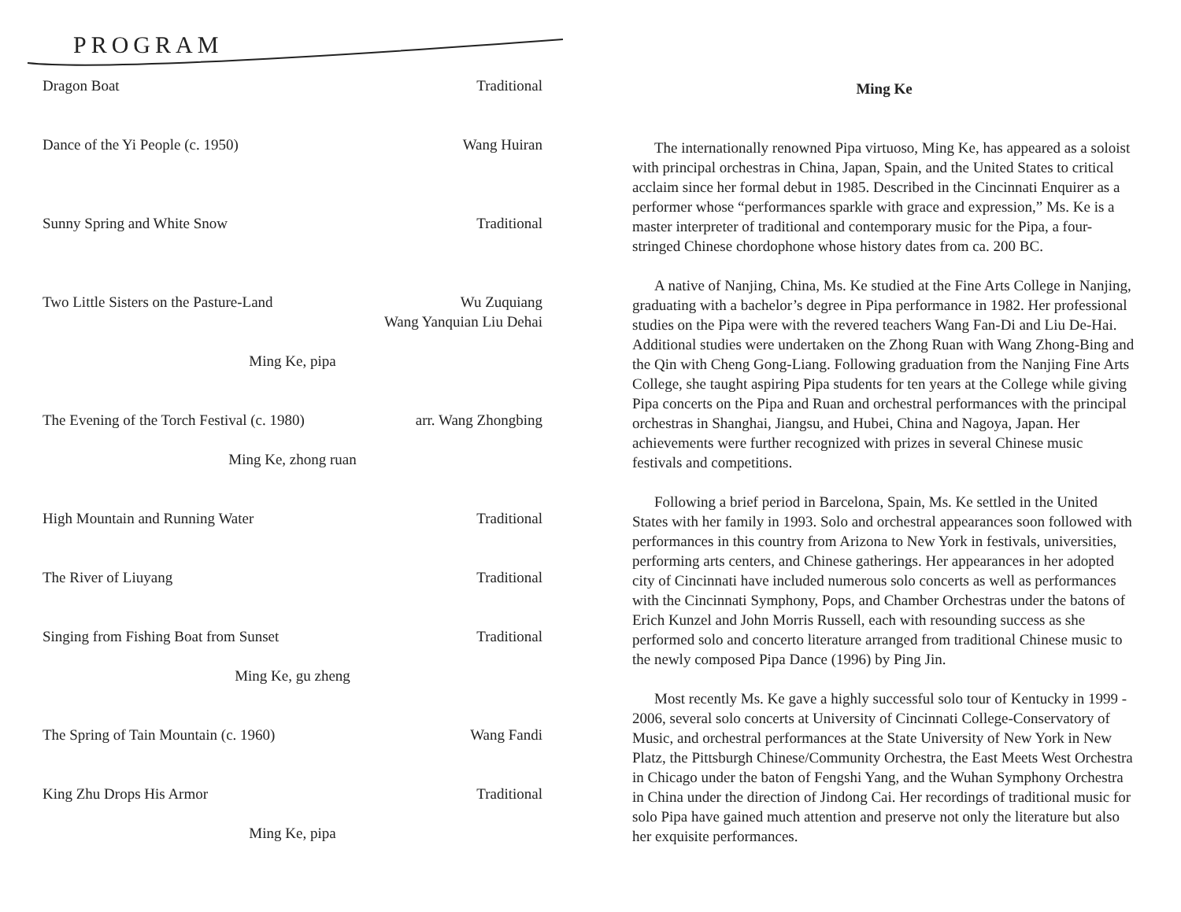PROGRAM
Dragon Boat Traditional
Dance of the Yi People (c. 1950) Wang Huiran
Sunny Spring and White Snow Traditional
Two Little Sisters on the Pasture-Land Wu Zuquiang
Wang Yanquian Liu Dehai
Ming Ke, pipa
The Evening of the Torch Festival (c. 1980) arr. Wang Zhongbing
Ming Ke, zhong ruan
High Mountain and Running Water Traditional
The River of Liuyang Traditional
Singing from Fishing Boat from Sunset Traditional
Ming Ke, gu zheng
The Spring of Tain Mountain (c. 1960) Wang Fandi
King Zhu Drops His Armor Traditional
Ming Ke, pipa
Ming Ke
The internationally renowned Pipa virtuoso, Ming Ke, has appeared as a soloist with principal orchestras in China, Japan, Spain, and the United States to critical acclaim since her formal debut in 1985. Described in the Cincinnati Enquirer as a performer whose “performances sparkle with grace and expression,” Ms. Ke is a master interpreter of traditional and contemporary music for the Pipa, a four-stringed Chinese chordophone whose history dates from ca. 200 BC.
A native of Nanjing, China, Ms. Ke studied at the Fine Arts College in Nanjing, graduating with a bachelor’s degree in Pipa performance in 1982. Her professional studies on the Pipa were with the revered teachers Wang Fan-Di and Liu De-Hai. Additional studies were undertaken on the Zhong Ruan with Wang Zhong-Bing and the Qin with Cheng Gong-Liang. Following graduation from the Nanjing Fine Arts College, she taught aspiring Pipa students for ten years at the College while giving Pipa concerts on the Pipa and Ruan and orchestral performances with the principal orchestras in Shanghai, Jiangsu, and Hubei, China and Nagoya, Japan. Her achievements were further recognized with prizes in several Chinese music festivals and competitions.
Following a brief period in Barcelona, Spain, Ms. Ke settled in the United States with her family in 1993. Solo and orchestral appearances soon followed with performances in this country from Arizona to New York in festivals, universities, performing arts centers, and Chinese gatherings. Her appearances in her adopted city of Cincinnati have included numerous solo concerts as well as performances with the Cincinnati Symphony, Pops, and Chamber Orchestras under the batons of Erich Kunzel and John Morris Russell, each with resounding success as she performed solo and concerto literature arranged from traditional Chinese music to the newly composed Pipa Dance (1996) by Ping Jin.
Most recently Ms. Ke gave a highly successful solo tour of Kentucky in 1999 - 2006, several solo concerts at University of Cincinnati College-Conservatory of Music, and orchestral performances at the State University of New York in New Platz, the Pittsburgh Chinese/Community Orchestra, the East Meets West Orchestra in Chicago under the baton of Fengshi Yang, and the Wuhan Symphony Orchestra in China under the direction of Jindong Cai. Her recordings of traditional music for solo Pipa have gained much attention and preserve not only the literature but also her exquisite performances.